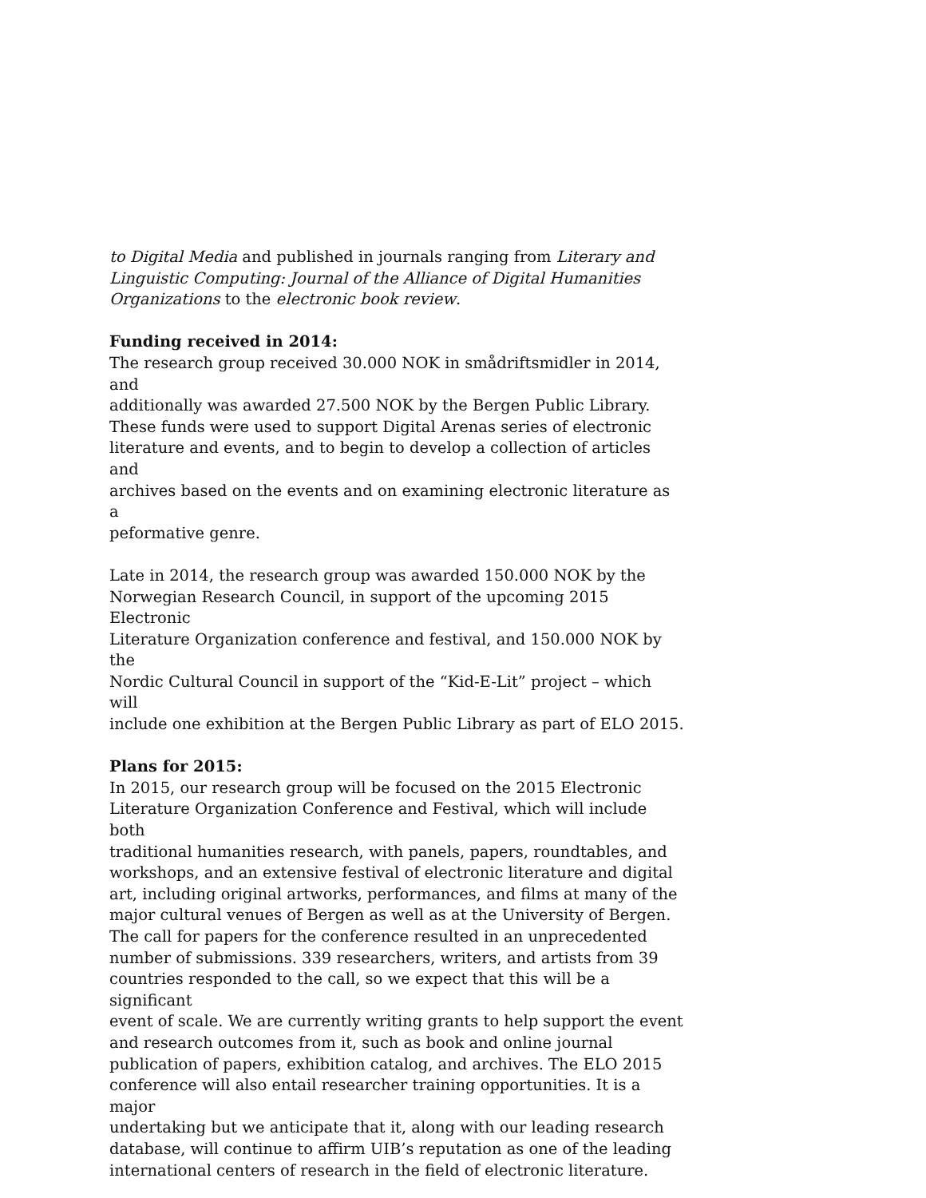to Digital Media and published in journals ranging from Literary and
Linguistic Computing: Journal of the Alliance of Digital Humanities
Organizations to the electronic book review.
Funding received in 2014:
The research group received 30.000 NOK in smådriftsmidler in 2014, and
additionally was awarded 27.500 NOK by the Bergen Public Library.
These funds were used to support Digital Arenas series of electronic
literature and events, and to begin to develop a collection of articles and
archives based on the events and on examining electronic literature as a
peformative genre.
Late in 2014, the research group was awarded 150.000 NOK by the
Norwegian Research Council, in support of the upcoming 2015 Electronic
Literature Organization conference and festival, and 150.000 NOK by the
Nordic Cultural Council in support of the “Kid-E-Lit” project – which will
include one exhibition at the Bergen Public Library as part of ELO 2015.
Plans for 2015:
In 2015, our research group will be focused on the 2015 Electronic
Literature Organization Conference and Festival, which will include both
traditional humanities research, with panels, papers, roundtables, and
workshops, and an extensive festival of electronic literature and digital
art, including original artworks, performances, and films at many of the
major cultural venues of Bergen as well as at the University of Bergen.
The call for papers for the conference resulted in an unprecedented
number of submissions. 339 researchers, writers, and artists from 39
countries responded to the call, so we expect that this will be a significant
event of scale. We are currently writing grants to help support the event
and research outcomes from it, such as book and online journal
publication of papers, exhibition catalog, and archives. The ELO 2015
conference will also entail researcher training opportunities. It is a major
undertaking but we anticipate that it, along with our leading research
database, will continue to affirm UIB’s reputation as one of the leading
international centers of research in the field of electronic literature.